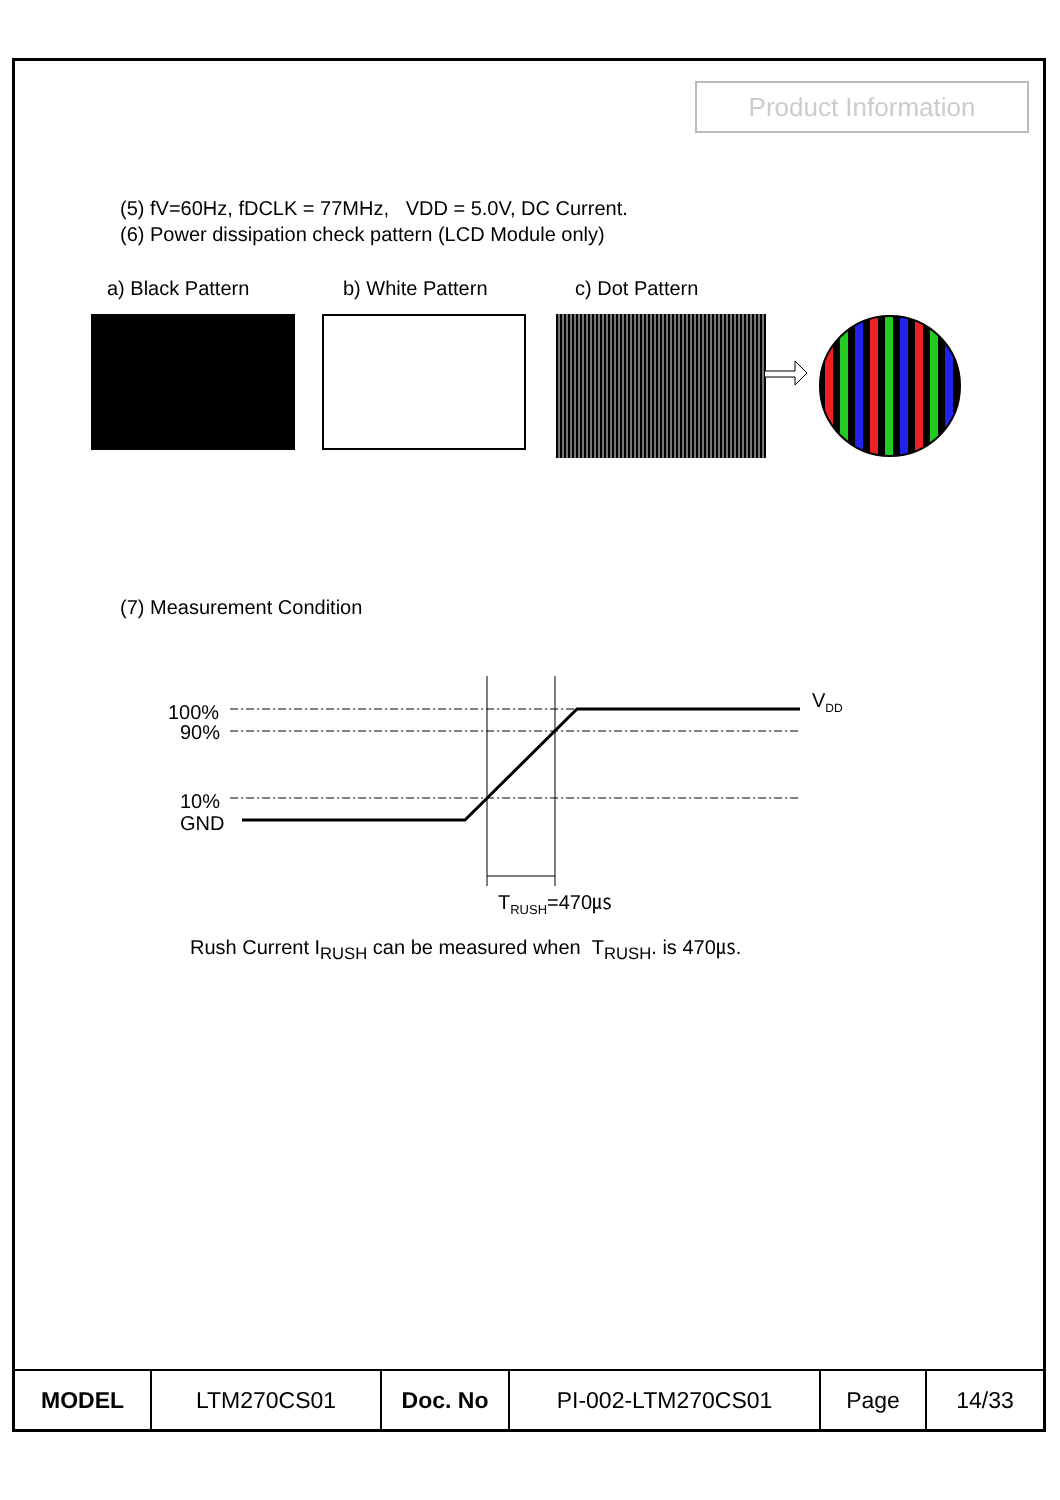Product Information
(5) fV=60Hz, fDCLK = 77MHz, VDD = 5.0V, DC Current.
(6) Power dissipation check pattern (LCD Module only)
a) Black Pattern b) White Pattern c) Dot Pattern
(7) Measurement Condition
100%
90%
10%
GND
VDD
TRUSH=470㎲
Rush Current I<sub>RUSH</sub> can be measured when T<sub>RUSH</sub>. is 470㎲.
| MODEL | LTM270CS01 | Doc. No | PI-002-LTM270CS01 | Page | 14/33 |